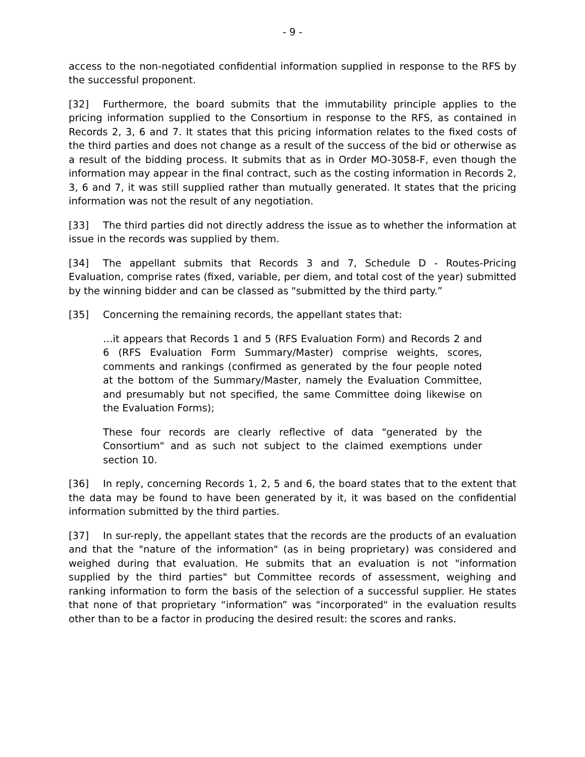- 9 -
access to the non-negotiated confidential information supplied in response to the RFS by the successful proponent.
[32] Furthermore, the board submits that the immutability principle applies to the pricing information supplied to the Consortium in response to the RFS, as contained in Records 2, 3, 6 and 7. It states that this pricing information relates to the fixed costs of the third parties and does not change as a result of the success of the bid or otherwise as a result of the bidding process. It submits that as in Order MO-3058-F, even though the information may appear in the final contract, such as the costing information in Records 2, 3, 6 and 7, it was still supplied rather than mutually generated. It states that the pricing information was not the result of any negotiation.
[33] The third parties did not directly address the issue as to whether the information at issue in the records was supplied by them.
[34] The appellant submits that Records 3 and 7, Schedule D - Routes-Pricing Evaluation, comprise rates (fixed, variable, per diem, and total cost of the year) submitted by the winning bidder and can be classed as "submitted by the third party.”
[35] Concerning the remaining records, the appellant states that:
…it appears that Records 1 and 5 (RFS Evaluation Form) and Records 2 and 6 (RFS Evaluation Form Summary/Master) comprise weights, scores, comments and rankings (confirmed as generated by the four people noted at the bottom of the Summary/Master, namely the Evaluation Committee, and presumably but not specified, the same Committee doing likewise on the Evaluation Forms);
These four records are clearly reflective of data "generated by the Consortium" and as such not subject to the claimed exemptions under section 10.
[36] In reply, concerning Records 1, 2, 5 and 6, the board states that to the extent that the data may be found to have been generated by it, it was based on the confidential information submitted by the third parties.
[37] In sur-reply, the appellant states that the records are the products of an evaluation and that the "nature of the information" (as in being proprietary) was considered and weighed during that evaluation. He submits that an evaluation is not "information supplied by the third parties" but Committee records of assessment, weighing and ranking information to form the basis of the selection of a successful supplier. He states that none of that proprietary “information” was "incorporated" in the evaluation results other than to be a factor in producing the desired result: the scores and ranks.